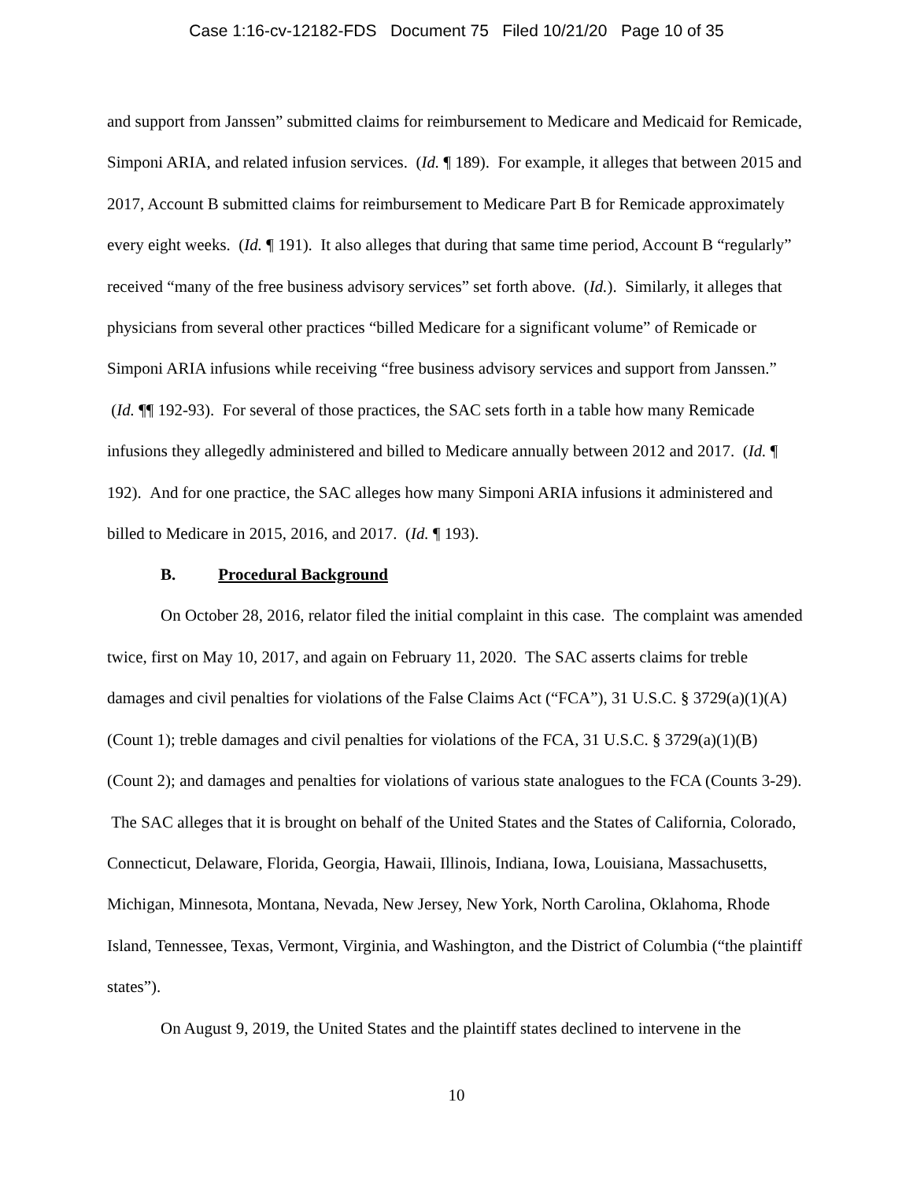Case 1:16-cv-12182-FDS Document 75 Filed 10/21/20 Page 10 of 35
and support from Janssen” submitted claims for reimbursement to Medicare and Medicaid for Remicade, Simponi ARIA, and related infusion services. (Id. ¶ 189). For example, it alleges that between 2015 and 2017, Account B submitted claims for reimbursement to Medicare Part B for Remicade approximately every eight weeks. (Id. ¶ 191). It also alleges that during that same time period, Account B “regularly” received “many of the free business advisory services” set forth above. (Id.). Similarly, it alleges that physicians from several other practices “billed Medicare for a significant volume” of Remicade or Simponi ARIA infusions while receiving “free business advisory services and support from Janssen.” (Id. ¶¶ 192-93). For several of those practices, the SAC sets forth in a table how many Remicade infusions they allegedly administered and billed to Medicare annually between 2012 and 2017. (Id. ¶ 192). And for one practice, the SAC alleges how many Simponi ARIA infusions it administered and billed to Medicare in 2015, 2016, and 2017. (Id. ¶ 193).
B. Procedural Background
On October 28, 2016, relator filed the initial complaint in this case. The complaint was amended twice, first on May 10, 2017, and again on February 11, 2020. The SAC asserts claims for treble damages and civil penalties for violations of the False Claims Act (“FCA”), 31 U.S.C. § 3729(a)(1)(A) (Count 1); treble damages and civil penalties for violations of the FCA, 31 U.S.C. § 3729(a)(1)(B) (Count 2); and damages and penalties for violations of various state analogues to the FCA (Counts 3-29). The SAC alleges that it is brought on behalf of the United States and the States of California, Colorado, Connecticut, Delaware, Florida, Georgia, Hawaii, Illinois, Indiana, Iowa, Louisiana, Massachusetts, Michigan, Minnesota, Montana, Nevada, New Jersey, New York, North Carolina, Oklahoma, Rhode Island, Tennessee, Texas, Vermont, Virginia, and Washington, and the District of Columbia (“the plaintiff states”).
On August 9, 2019, the United States and the plaintiff states declined to intervene in the
10